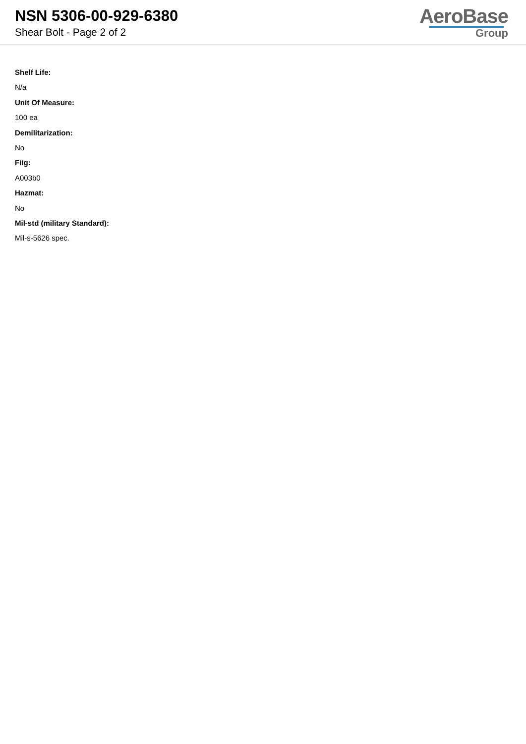NSN 5306-00-929-6380
Shear Bolt - Page 2 of 2
AeroBase
Group
Shelf Life:
N/a
Unit Of Measure:
100 ea
Demilitarization:
No
Fiig:
A003b0
Hazmat:
No
Mil-std (military Standard):
Mil-s-5626 spec.